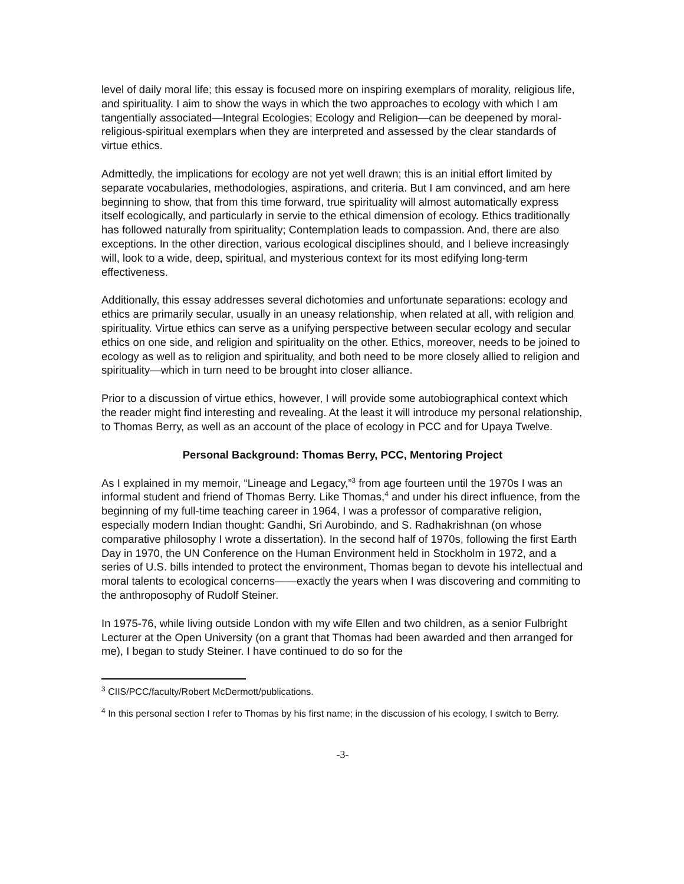level of daily moral life; this essay is focused more on inspiring exemplars of morality, religious life, and spirituality. I aim to show the ways in which the two approaches to ecology with which I am tangentially associated—Integral Ecologies; Ecology and Religion—can be deepened by moral-religious-spiritual exemplars when they are interpreted and assessed by the clear standards of virtue ethics.
Admittedly, the implications for ecology are not yet well drawn; this is an initial effort limited by separate vocabularies, methodologies, aspirations, and criteria. But I am convinced, and am here beginning to show, that from this time forward, true spirituality will almost automatically express itself ecologically, and particularly in servie to the ethical dimension of ecology. Ethics traditionally has followed naturally from spirituality; Contemplation leads to compassion. And, there are also exceptions. In the other direction, various ecological disciplines should, and I believe increasingly will, look to a wide, deep, spiritual, and mysterious context for its most edifying long-term effectiveness.
Additionally, this essay addresses several dichotomies and unfortunate separations: ecology and ethics are primarily secular, usually in an uneasy relationship, when related at all, with religion and spirituality. Virtue ethics can serve as a unifying perspective between secular ecology and secular ethics on one side, and religion and spirituality on the other. Ethics, moreover, needs to be joined to ecology as well as to religion and spirituality, and both need to be more closely allied to religion and spirituality—which in turn need to be brought into closer alliance.
Prior to a discussion of virtue ethics, however, I will provide some autobiographical context which the reader might find interesting and revealing. At the least it will introduce my personal relationship, to Thomas Berry, as well as an account of the place of ecology in PCC and for Upaya Twelve.
Personal Background: Thomas Berry, PCC, Mentoring Project
As I explained in my memoir, “Lineage and Legacy,”<sup>3</sup> from age fourteen until the 1970s I was an informal student and friend of Thomas Berry. Like Thomas,<sup>4</sup> and under his direct influence, from the beginning of my full-time teaching career in 1964, I was a professor of comparative religion, especially modern Indian thought: Gandhi, Sri Aurobindo, and S. Radhakrishnan (on whose comparative philosophy I wrote a dissertation). In the second half of 1970s, following the first Earth Day in 1970, the UN Conference on the Human Environment held in Stockholm in 1972, and a series of U.S. bills intended to protect the environment, Thomas began to devote his intellectual and moral talents to ecological concerns——exactly the years when I was discovering and commiting to the anthroposophy of Rudolf Steiner.
In 1975-76, while living outside London with my wife Ellen and two children, as a senior Fulbright Lecturer at the Open University (on a grant that Thomas had been awarded and then arranged for me), I began to study Steiner. I have continued to do so for the
<sup>3</sup> CIIS/PCC/faculty/Robert McDermott/publications.
<sup>4</sup> In this personal section I refer to Thomas by his first name; in the discussion of his ecology, I switch to Berry.
-3-